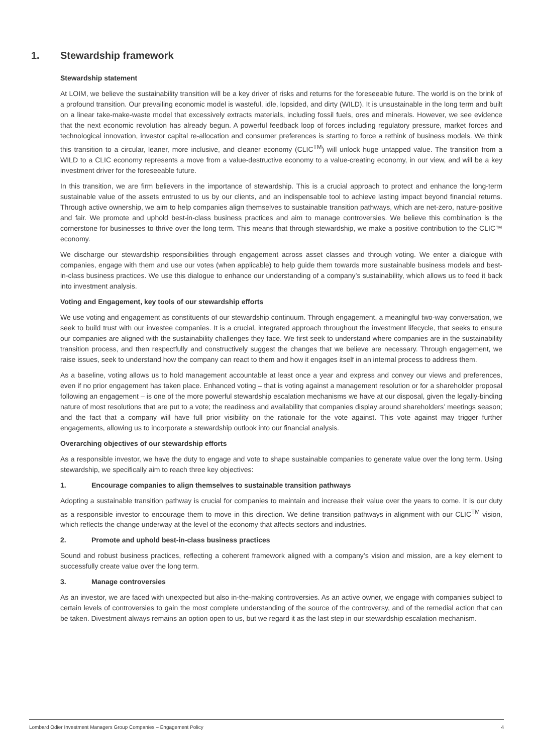1. Stewardship framework
Stewardship statement
At LOIM, we believe the sustainability transition will be a key driver of risks and returns for the foreseeable future. The world is on the brink of a profound transition. Our prevailing economic model is wasteful, idle, lopsided, and dirty (WILD). It is unsustainable in the long term and built on a linear take-make-waste model that excessively extracts materials, including fossil fuels, ores and minerals. However, we see evidence that the next economic revolution has already begun. A powerful feedback loop of forces including regulatory pressure, market forces and technological innovation, investor capital re-allocation and consumer preferences is starting to force a rethink of business models. We think this transition to a circular, leaner, more inclusive, and cleaner economy (CLIC<sup>TM</sup>) will unlock huge untapped value. The transition from a WILD to a CLIC economy represents a move from a value-destructive economy to a value-creating economy, in our view, and will be a key investment driver for the foreseeable future.
In this transition, we are firm believers in the importance of stewardship. This is a crucial approach to protect and enhance the long-term sustainable value of the assets entrusted to us by our clients, and an indispensable tool to achieve lasting impact beyond financial returns. Through active ownership, we aim to help companies align themselves to sustainable transition pathways, which are net-zero, nature-positive and fair. We promote and uphold best-in-class business practices and aim to manage controversies. We believe this combination is the cornerstone for businesses to thrive over the long term. This means that through stewardship, we make a positive contribution to the CLIC™ economy.
We discharge our stewardship responsibilities through engagement across asset classes and through voting. We enter a dialogue with companies, engage with them and use our votes (when applicable) to help guide them towards more sustainable business models and best-in-class business practices. We use this dialogue to enhance our understanding of a company’s sustainability, which allows us to feed it back into investment analysis.
Voting and Engagement, key tools of our stewardship efforts
We use voting and engagement as constituents of our stewardship continuum. Through engagement, a meaningful two-way conversation, we seek to build trust with our investee companies. It is a crucial, integrated approach throughout the investment lifecycle, that seeks to ensure our companies are aligned with the sustainability challenges they face. We first seek to understand where companies are in the sustainability transition process, and then respectfully and constructively suggest the changes that we believe are necessary. Through engagement, we raise issues, seek to understand how the company can react to them and how it engages itself in an internal process to address them.
As a baseline, voting allows us to hold management accountable at least once a year and express and convey our views and preferences, even if no prior engagement has taken place. Enhanced voting – that is voting against a management resolution or for a shareholder proposal following an engagement – is one of the more powerful stewardship escalation mechanisms we have at our disposal, given the legally-binding nature of most resolutions that are put to a vote; the readiness and availability that companies display around shareholders’ meetings season; and the fact that a company will have full prior visibility on the rationale for the vote against. This vote against may trigger further engagements, allowing us to incorporate a stewardship outlook into our financial analysis.
Overarching objectives of our stewardship efforts
As a responsible investor, we have the duty to engage and vote to shape sustainable companies to generate value over the long term. Using stewardship, we specifically aim to reach three key objectives:
1. Encourage companies to align themselves to sustainable transition pathways
Adopting a sustainable transition pathway is crucial for companies to maintain and increase their value over the years to come. It is our duty as a responsible investor to encourage them to move in this direction. We define transition pathways in alignment with our CLIC<sup>TM</sup> vision, which reflects the change underway at the level of the economy that affects sectors and industries.
2. Promote and uphold best-in-class business practices
Sound and robust business practices, reflecting a coherent framework aligned with a company’s vision and mission, are a key element to successfully create value over the long term.
3. Manage controversies
As an investor, we are faced with unexpected but also in-the-making controversies. As an active owner, we engage with companies subject to certain levels of controversies to gain the most complete understanding of the source of the controversy, and of the remedial action that can be taken. Divestment always remains an option open to us, but we regard it as the last step in our stewardship escalation mechanism.
Lombard Odier Investment Managers Group Companies – Engagement Policy 4